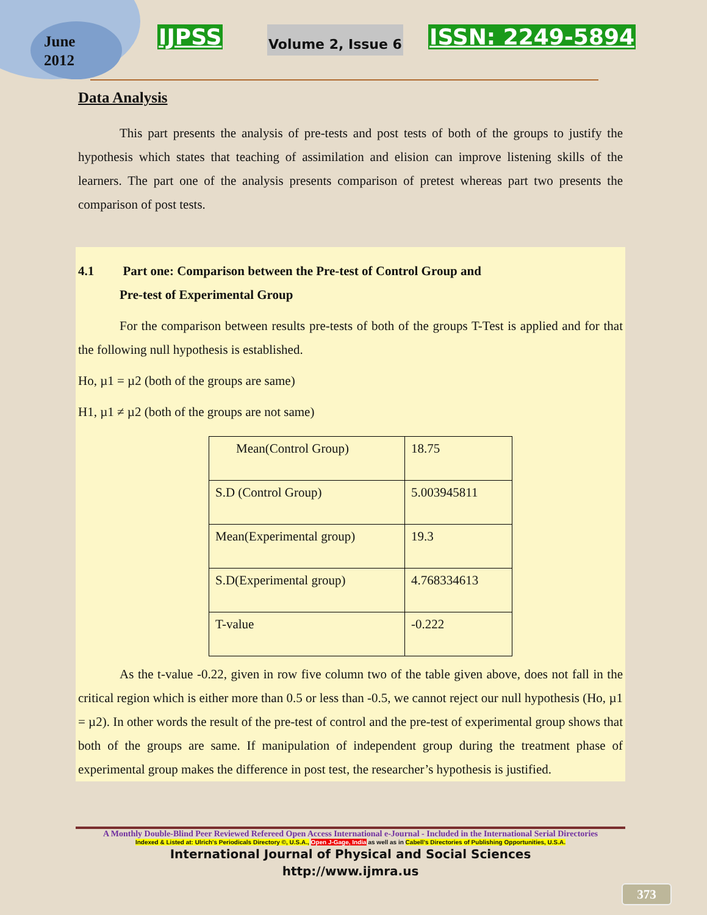June
2012
IJPSS Volume 2, Issue 6 ISSN: 2249-5894
Data Analysis
This part presents the analysis of pre-tests and post tests of both of the groups to justify the hypothesis which states that teaching of assimilation and elision can improve listening skills of the learners. The part one of the analysis presents comparison of pretest whereas part two presents the comparison of post tests.
4.1 Part one: Comparison between the Pre-test of Control Group and
Pre-test of Experimental Group
For the comparison between results pre-tests of both of the groups T-Test is applied and for that the following null hypothesis is established.
Ho, µ1 = µ2 (both of the groups are same)
H1, µ1 ≠ µ2 (both of the groups are not same)
| Mean(Control Group) | 18.75 |
| S.D (Control Group) | 5.003945811 |
| Mean(Experimental group) | 19.3 |
| S.D(Experimental group) | 4.768334613 |
| T-value | -0.222 |
As the t-value -0.22, given in row five column two of the table given above, does not fall in the critical region which is either more than 0.5 or less than -0.5, we cannot reject our null hypothesis (Ho, µ1 = µ2). In other words the result of the pre-test of control and the pre-test of experimental group shows that both of the groups are same. If manipulation of independent group during the treatment phase of experimental group makes the difference in post test, the researcher’s hypothesis is justified.
A Monthly Double-Blind Peer Reviewed Refereed Open Access International e-Journal - Included in the International Serial Directories
Indexed & Listed at: Ulrich's Periodicals Directory ©, U.S.A., Open J-Gage, India as well as in Cabell’s Directories of Publishing Opportunities, U.S.A.
International Journal of Physical and Social Sciences
http://www.ijmra.us
373